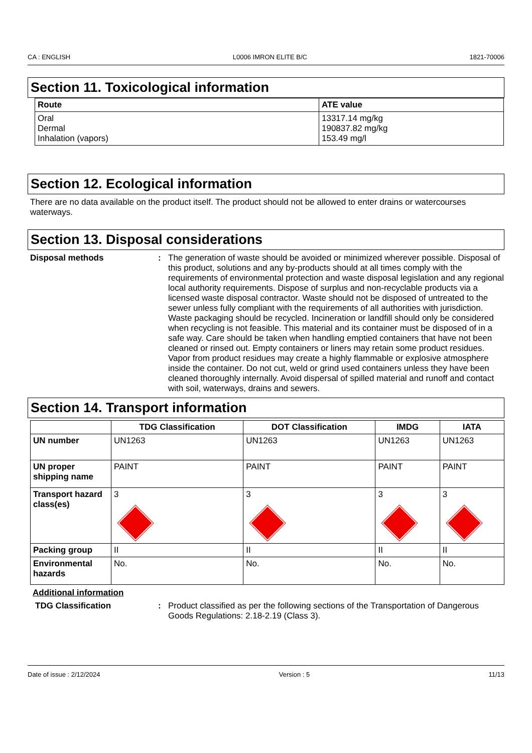CA : ENGLISH L0006 IMRON ELITE B/C 1821-70006
Section 11. Toxicological information
| Route | ATE value |
| --- | --- |
| Oral Dermal Inhalation (vapors) | 13317.14 mg/kg 190837.82 mg/kg 153.49 mg/l |
Section 12. Ecological information
There are no data available on the product itself. The product should not be allowed to enter drains or watercourses waterways.
Section 13. Disposal considerations
Disposal methods : The generation of waste should be avoided or minimized wherever possible. Disposal of this product, solutions and any by-products should at all times comply with the requirements of environmental protection and waste disposal legislation and any regional local authority requirements. Dispose of surplus and non-recyclable products via a licensed waste disposal contractor. Waste should not be disposed of untreated to the sewer unless fully compliant with the requirements of all authorities with jurisdiction. Waste packaging should be recycled. Incineration or landfill should only be considered when recycling is not feasible. This material and its container must be disposed of in a safe way. Care should be taken when handling emptied containers that have not been cleaned or rinsed out. Empty containers or liners may retain some product residues. Vapor from product residues may create a highly flammable or explosive atmosphere inside the container. Do not cut, weld or grind used containers unless they have been cleaned thoroughly internally. Avoid dispersal of spilled material and runoff and contact with soil, waterways, drains and sewers.
Section 14. Transport information
| | TDG Classification | DOT Classification | IMDG | IATA |
| --- | --- | --- | --- | --- |
| UN number | UN1263 | UN1263 | UN1263 | UN1263 |
| UN proper shipping name | PAINT | PAINT | PAINT | PAINT |
| Transport hazard class(es) | 3 | 3 | 3 | 3 |
| Packing group | II | II | II | II |
| Environmental hazards | No. | No. | No. | No. |
Additional information
TDG Classification : Product classified as per the following sections of the Transportation of Dangerous Goods Regulations: 2.18-2.19 (Class 3).
Date of issue : 2/12/2024 Version : 5 11/13